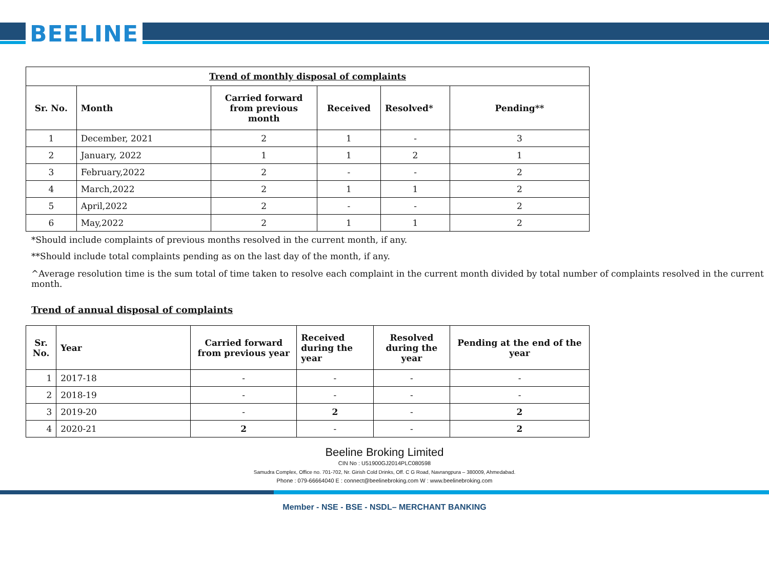BEELINE
| Trend of monthly disposal of complaints | | | | | |
| --- | --- | --- | --- | --- | --- |
| Sr. No. | Month | Carried forward from previous month | Received | Resolved* | Pending** |
| 1 | December, 2021 | 2 | 1 | - | 3 |
| 2 | January, 2022 | 1 | 1 | 2 | 1 |
| 3 | February,2022 | 2 | - | - | 2 |
| 4 | March,2022 | 2 | 1 | 1 | 2 |
| 5 | April,2022 | 2 | - | - | 2 |
| 6 | May,2022 | 2 | 1 | 1 | 2 |
*Should include complaints of previous months resolved in the current month, if any.
**Should include total complaints pending as on the last day of the month, if any.
^Average resolution time is the sum total of time taken to resolve each complaint in the current month divided by total number of complaints resolved in the current month.
Trend of annual disposal of complaints
| Sr. No. | Year | Carried forward from previous year | Received during the year | Resolved during the year | Pending at the end of the year |
| --- | --- | --- | --- | --- | --- |
| 1 | 2017-18 | - | - | - | - |
| 2 | 2018-19 | - | - | - | - |
| 3 | 2019-20 | - | 2 | - | 2 |
| 4 | 2020-21 | 2 | - | - | 2 |
Beeline Broking Limited
CIN No : U51900GJ2014PLC080598
Samudra Complex, Office no. 701-702, Nr. Girish Cold Drinks, Off. C G Road, Navrangpura – 380009, Ahmedabad.
Phone : 079-66664040 E : connect@beelinebroking.com W : www.beelinebroking.com
Member - NSE - BSE - NSDL– MERCHANT BANKING